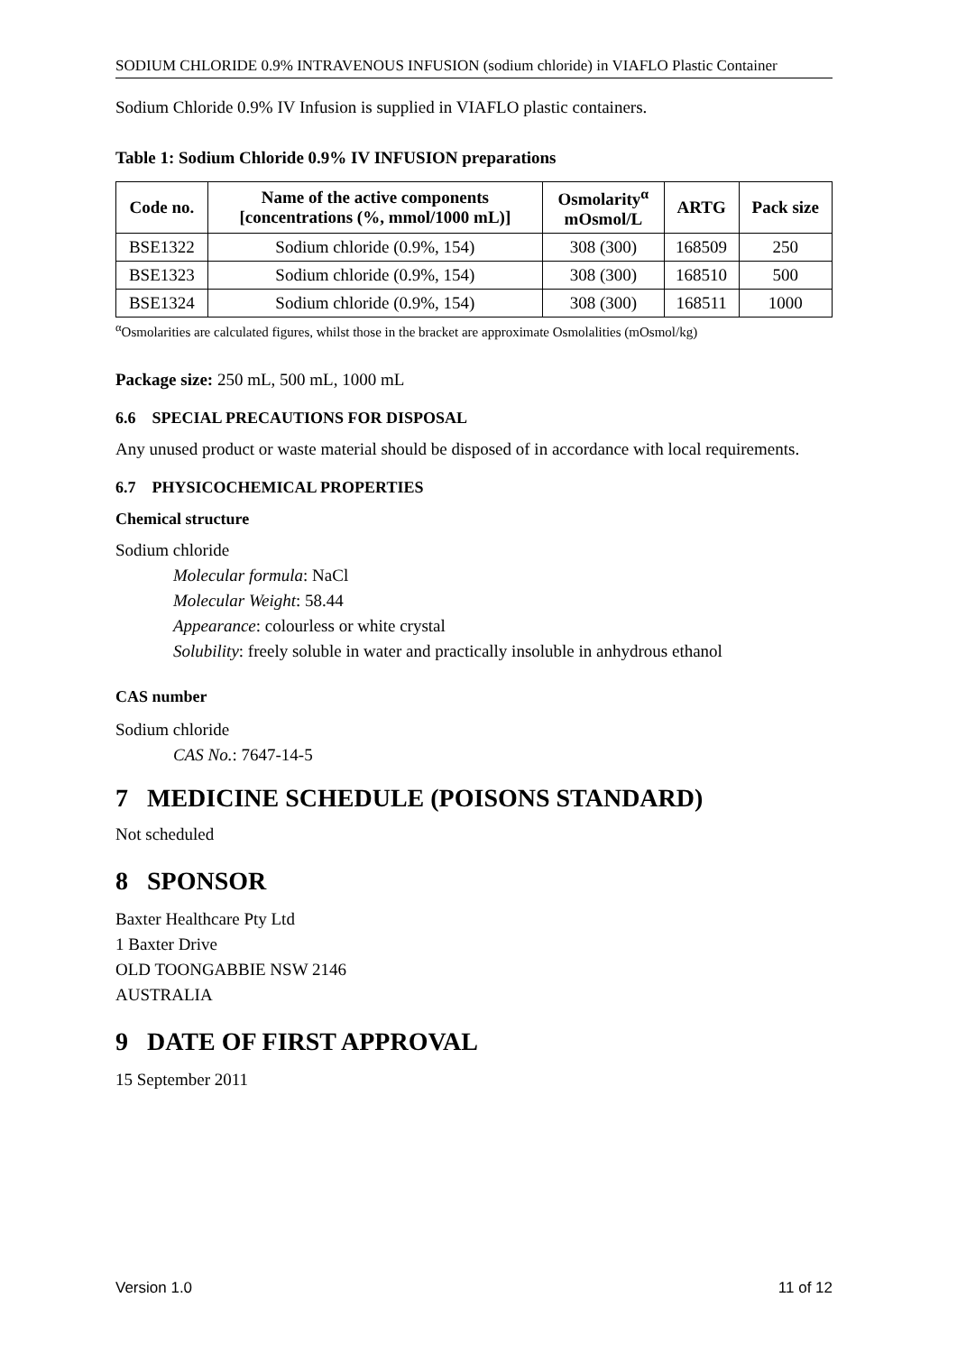SODIUM CHLORIDE 0.9% INTRAVENOUS INFUSION (sodium chloride) in VIAFLO Plastic Container
Sodium Chloride 0.9% IV Infusion is supplied in VIAFLO plastic containers.
Table 1: Sodium Chloride 0.9% IV INFUSION preparations
| Code no. | Name of the active components [concentrations (%, mmol/1000 mL)] | Osmolarity<sup>α</sup> mOsmol/L | ARTG | Pack size |
| --- | --- | --- | --- | --- |
| BSE1322 | Sodium chloride (0.9%, 154) | 308 (300) | 168509 | 250 |
| BSE1323 | Sodium chloride (0.9%, 154) | 308 (300) | 168510 | 500 |
| BSE1324 | Sodium chloride (0.9%, 154) | 308 (300) | 168511 | 1000 |
<sup>α</sup>Osmolarities are calculated figures, whilst those in the bracket are approximate Osmolalities (mOsmol/kg)
Package size: 250 mL, 500 mL, 1000 mL
6.6 SPECIAL PRECAUTIONS FOR DISPOSAL
Any unused product or waste material should be disposed of in accordance with local requirements.
6.7 PHYSICOCHEMICAL PROPERTIES
Chemical structure
Sodium chloride
Molecular formula: NaCl
Molecular Weight: 58.44
Appearance: colourless or white crystal
Solubility: freely soluble in water and practically insoluble in anhydrous ethanol
CAS number
Sodium chloride
CAS No.: 7647-14-5
7 MEDICINE SCHEDULE (POISONS STANDARD)
Not scheduled
8 SPONSOR
Baxter Healthcare Pty Ltd
1 Baxter Drive
OLD TOONGABBIE NSW 2146
AUSTRALIA
9 DATE OF FIRST APPROVAL
15 September 2011
Version 1.0 11 of 12